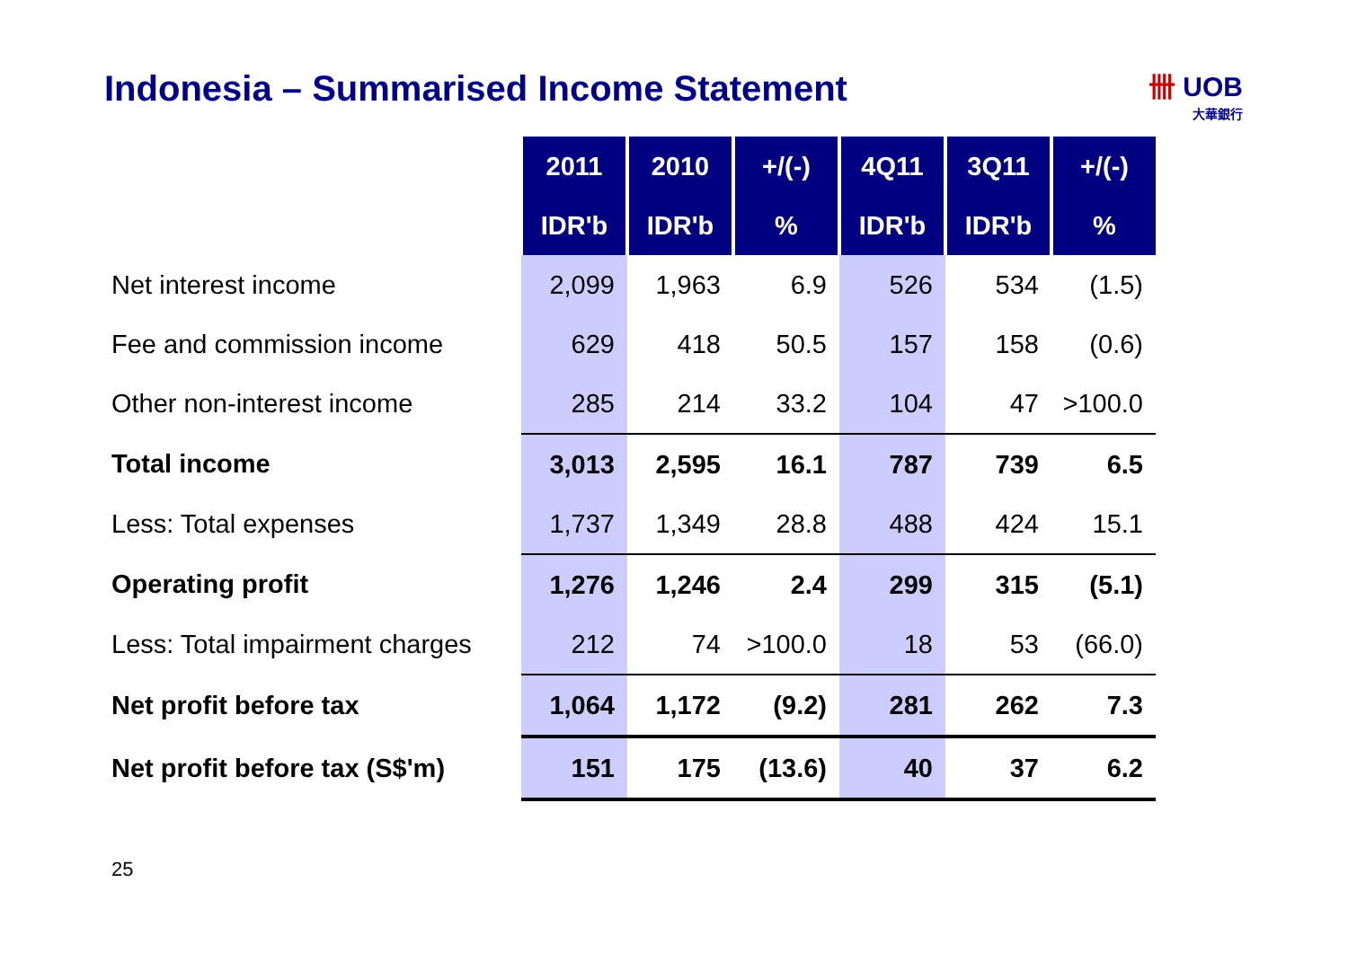Indonesia – Summarised Income Statement
卌 UOB
大華銀行
| | 2011 | 2010 | +/(-) | 4Q11 | 3Q11 | +/(-) |
| | IDR'b | IDR'b | % | IDR'b | IDR'b | % |
| Net interest income | 2,099 | 1,963 | 6.9 | 526 | 534 | (1.5) |
| Fee and commission income | 629 | 418 | 50.5 | 157 | 158 | (0.6) |
| Other non-interest income | 285 | 214 | 33.2 | 104 | 47 | >100.0 |
| Total income | 3,013 | 2,595 | 16.1 | 787 | 739 | 6.5 |
| Less: Total expenses | 1,737 | 1,349 | 28.8 | 488 | 424 | 15.1 |
| Operating profit | 1,276 | 1,246 | 2.4 | 299 | 315 | (5.1) |
| Less: Total impairment charges | 212 | 74 | >100.0 | 18 | 53 | (66.0) |
| Net profit before tax | 1,064 | 1,172 | (9.2) | 281 | 262 | 7.3 |
| Net profit before tax (S$'m) | 151 | 175 | (13.6) | 40 | 37 | 6.2 |
25